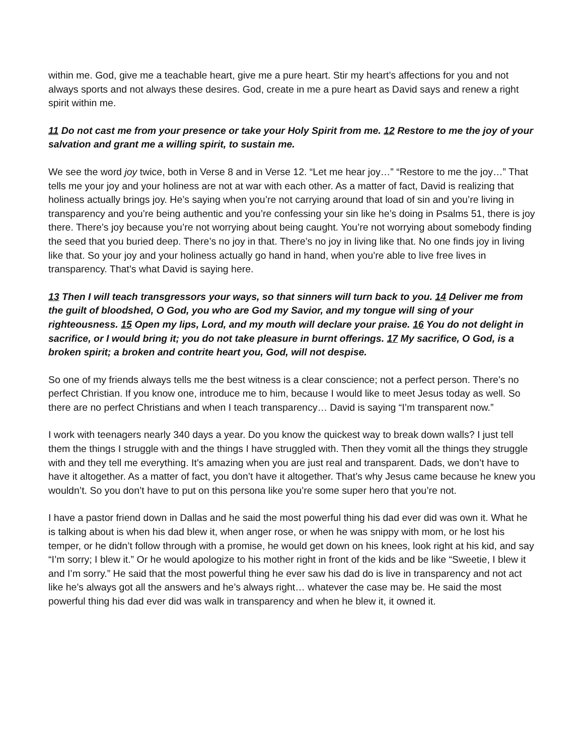within me. God, give me a teachable heart, give me a pure heart. Stir my heart’s affections for you and not always sports and not always these desires. God, create in me a pure heart as David says and renew a right spirit within me.
11 Do not cast me from your presence or take your Holy Spirit from me. 12 Restore to me the joy of your salvation and grant me a willing spirit, to sustain me.
We see the word joy twice, both in Verse 8 and in Verse 12. “Let me hear joy…” “Restore to me the joy…” That tells me your joy and your holiness are not at war with each other. As a matter of fact, David is realizing that holiness actually brings joy. He’s saying when you’re not carrying around that load of sin and you’re living in transparency and you’re being authentic and you’re confessing your sin like he’s doing in Psalms 51, there is joy there. There’s joy because you’re not worrying about being caught. You’re not worrying about somebody finding the seed that you buried deep. There’s no joy in that. There’s no joy in living like that. No one finds joy in living like that. So your joy and your holiness actually go hand in hand, when you’re able to live free lives in transparency. That’s what David is saying here.
13 Then I will teach transgressors your ways, so that sinners will turn back to you. 14 Deliver me from the guilt of bloodshed, O God, you who are God my Savior, and my tongue will sing of your righteousness. 15 Open my lips, Lord, and my mouth will declare your praise. 16 You do not delight in sacrifice, or I would bring it; you do not take pleasure in burnt offerings. 17 My sacrifice, O God, is a broken spirit; a broken and contrite heart you, God, will not despise.
So one of my friends always tells me the best witness is a clear conscience; not a perfect person. There’s no perfect Christian. If you know one, introduce me to him, because I would like to meet Jesus today as well. So there are no perfect Christians and when I teach transparency… David is saying “I’m transparent now.”
I work with teenagers nearly 340 days a year. Do you know the quickest way to break down walls? I just tell them the things I struggle with and the things I have struggled with. Then they vomit all the things they struggle with and they tell me everything. It’s amazing when you are just real and transparent. Dads, we don’t have to have it altogether. As a matter of fact, you don’t have it altogether. That’s why Jesus came because he knew you wouldn’t. So you don’t have to put on this persona like you’re some super hero that you’re not.
I have a pastor friend down in Dallas and he said the most powerful thing his dad ever did was own it. What he is talking about is when his dad blew it, when anger rose, or when he was snippy with mom, or he lost his temper, or he didn’t follow through with a promise, he would get down on his knees, look right at his kid, and say “I’m sorry; I blew it.” Or he would apologize to his mother right in front of the kids and be like “Sweetie, I blew it and I’m sorry.” He said that the most powerful thing he ever saw his dad do is live in transparency and not act like he’s always got all the answers and he’s always right… whatever the case may be. He said the most powerful thing his dad ever did was walk in transparency and when he blew it, it owned it.